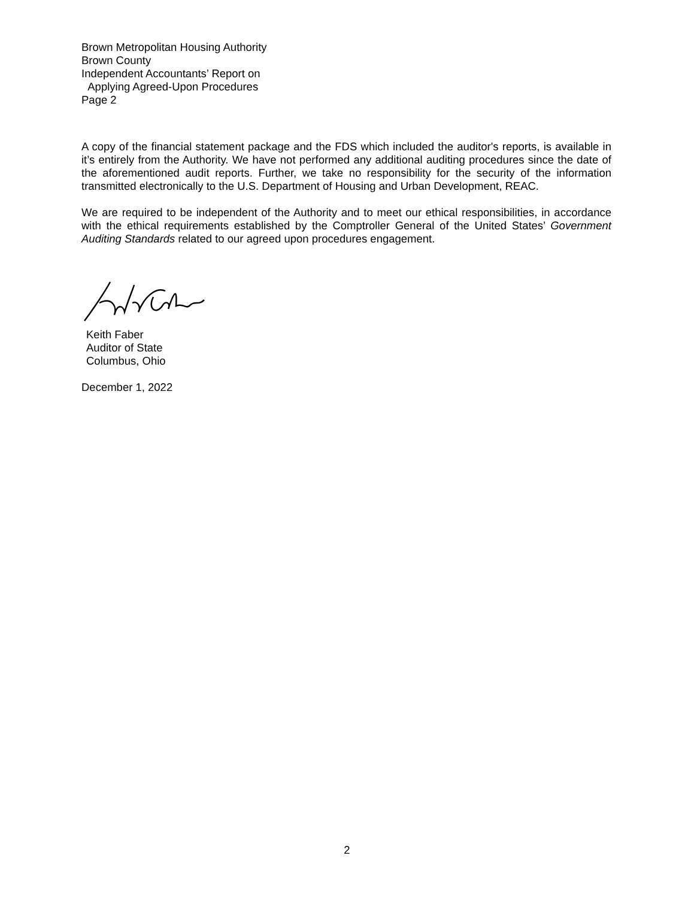Brown Metropolitan Housing Authority
Brown County
Independent Accountants’ Report on
Applying Agreed-Upon Procedures
Page 2
A copy of the financial statement package and the FDS which included the auditor's reports, is available in it’s entirely from the Authority. We have not performed any additional auditing procedures since the date of the aforementioned audit reports. Further, we take no responsibility for the security of the information transmitted electronically to the U.S. Department of Housing and Urban Development, REAC.
We are required to be independent of the Authority and to meet our ethical responsibilities, in accordance with the ethical requirements established by the Comptroller General of the United States’ Government Auditing Standards related to our agreed upon procedures engagement.
Keith Faber
Auditor of State
Columbus, Ohio
December 1, 2022
2